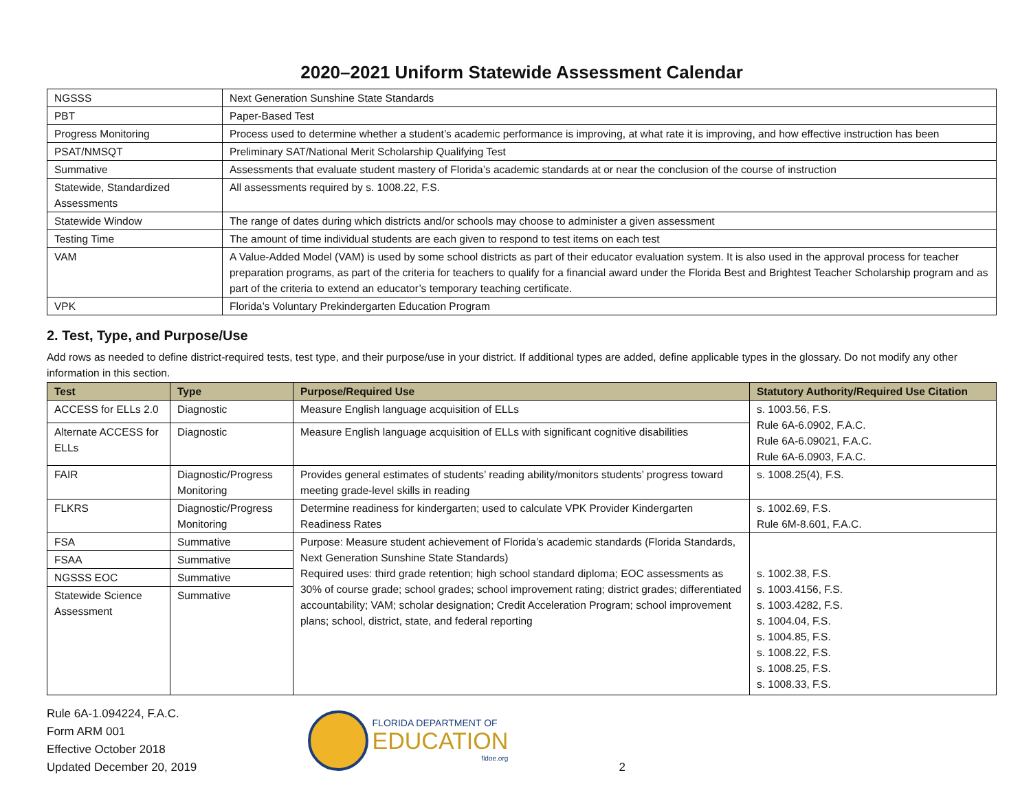2020–2021 Uniform Statewide Assessment Calendar
| NGSSS | Next Generation Sunshine State Standards |
| PBT | Paper-Based Test |
| Progress Monitoring | Process used to determine whether a student’s academic performance is improving, at what rate it is improving, and how effective instruction has been |
| PSAT/NMSQT | Preliminary SAT/National Merit Scholarship Qualifying Test |
| Summative | Assessments that evaluate student mastery of Florida’s academic standards at or near the conclusion of the course of instruction |
| Statewide, Standardized Assessments | All assessments required by s. 1008.22, F.S. |
| Statewide Window | The range of dates during which districts and/or schools may choose to administer a given assessment |
| Testing Time | The amount of time individual students are each given to respond to test items on each test |
| VAM | A Value-Added Model (VAM) is used by some school districts as part of their educator evaluation system. It is also used in the approval process for teacher preparation programs, as part of the criteria for teachers to qualify for a financial award under the Florida Best and Brightest Teacher Scholarship program and as part of the criteria to extend an educator’s temporary teaching certificate. |
| VPK | Florida’s Voluntary Prekindergarten Education Program |
2. Test, Type, and Purpose/Use
Add rows as needed to define district-required tests, test type, and their purpose/use in your district. If additional types are added, define applicable types in the glossary. Do not modify any other information in this section.
| Test | Type | Purpose/Required Use | Statutory Authority/Required Use Citation |
| --- | --- | --- | --- |
| ACCESS for ELLs 2.0 | Diagnostic | Measure English language acquisition of ELLs | s. 1003.56, F.S. Rule 6A-6.0902, F.A.C. Rule 6A-6.09021, F.A.C. Rule 6A-6.0903, F.A.C. |
| Alternate ACCESS for ELLs | Diagnostic | Measure English language acquisition of ELLs with significant cognitive disabilities | |
| FAIR | Diagnostic/Progress Monitoring | Provides general estimates of students’ reading ability/monitors students’ progress toward meeting grade-level skills in reading | s. 1008.25(4), F.S. |
| FLKRS | Diagnostic/Progress Monitoring | Determine readiness for kindergarten; used to calculate VPK Provider Kindergarten Readiness Rates | s. 1002.69, F.S. Rule 6M-8.601, F.A.C. |
| FSA | Summative | Purpose: Measure student achievement of Florida’s academic standards (Florida Standards, Next Generation Sunshine State Standards) Required uses: third grade retention; high school standard diploma; EOC assessments as 30% of course grade; school grades; school improvement rating; district grades; differentiated accountability; VAM; scholar designation; Credit Acceleration Program; school improvement plans; school, district, state, and federal reporting | s. 1002.38, F.S. s. 1003.4156, F.S. s. 1003.4282, F.S. s. 1004.04, F.S. s. 1004.85, F.S. s. 1008.22, F.S. s. 1008.25, F.S. s. 1008.33, F.S. |
| FSAA | Summative | | |
| NGSSS EOC | Summative | | |
| Statewide Science Assessment | Summative | | |
Rule 6A-1.094224, F.A.C.
Form ARM 001
Effective October 2018
Updated December 20, 2019
FLORIDA DEPARTMENT OF
EDUCATION
fldoe.org
2